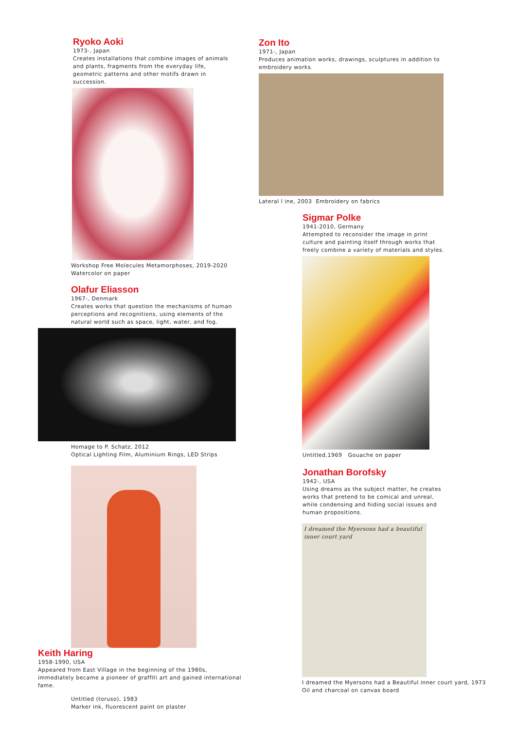Ryoko Aoki
1973-, Japan
Creates installations that combine images of animals and plants, fragments from the everyday life, geometric patterns and other motifs drawn in succession.
Workshop Free Molecules Metamorphoses, 2019-2020
Watercolor on paper
Olafur Eliasson
1967-, Denmark
Creates works that question the mechanisms of human perceptions and recognitions, using elements of the natural world such as space, light, water, and fog.
Homage to P. Schatz, 2012
Optical Lighting Film, Aluminium Rings, LED Strips
Keith Haring
1958-1990, USA
Appeared from East Village in the beginning of the 1980s, immediately became a pioneer of graffiti art and gained international fame.
Untitled (toruso), 1983
Marker ink, fluorescent paint on plaster
Zon Ito
1971-, Japan
Produces animation works, drawings, sculptures in addition to embroidery works.
Lateral l ine, 2003 Embroidery on fabrics
Sigmar Polke
1941-2010, Germany
Attempted to reconsider the image in print culture and painting itself through works that freely combine a variety of materials and styles.
Untitled,1969 Gouache on paper
Jonathan Borofsky
1942-, USA
Using dreams as the subject matter, he creates works that pretend to be comical and unreal, while condensing and hiding social issues and human propositions.
I dreamed the Myersons had a beautiful inner court yard
I dreamed the Myersons had a Beautiful inner court yard, 1973
Oil and charcoal on canvas board